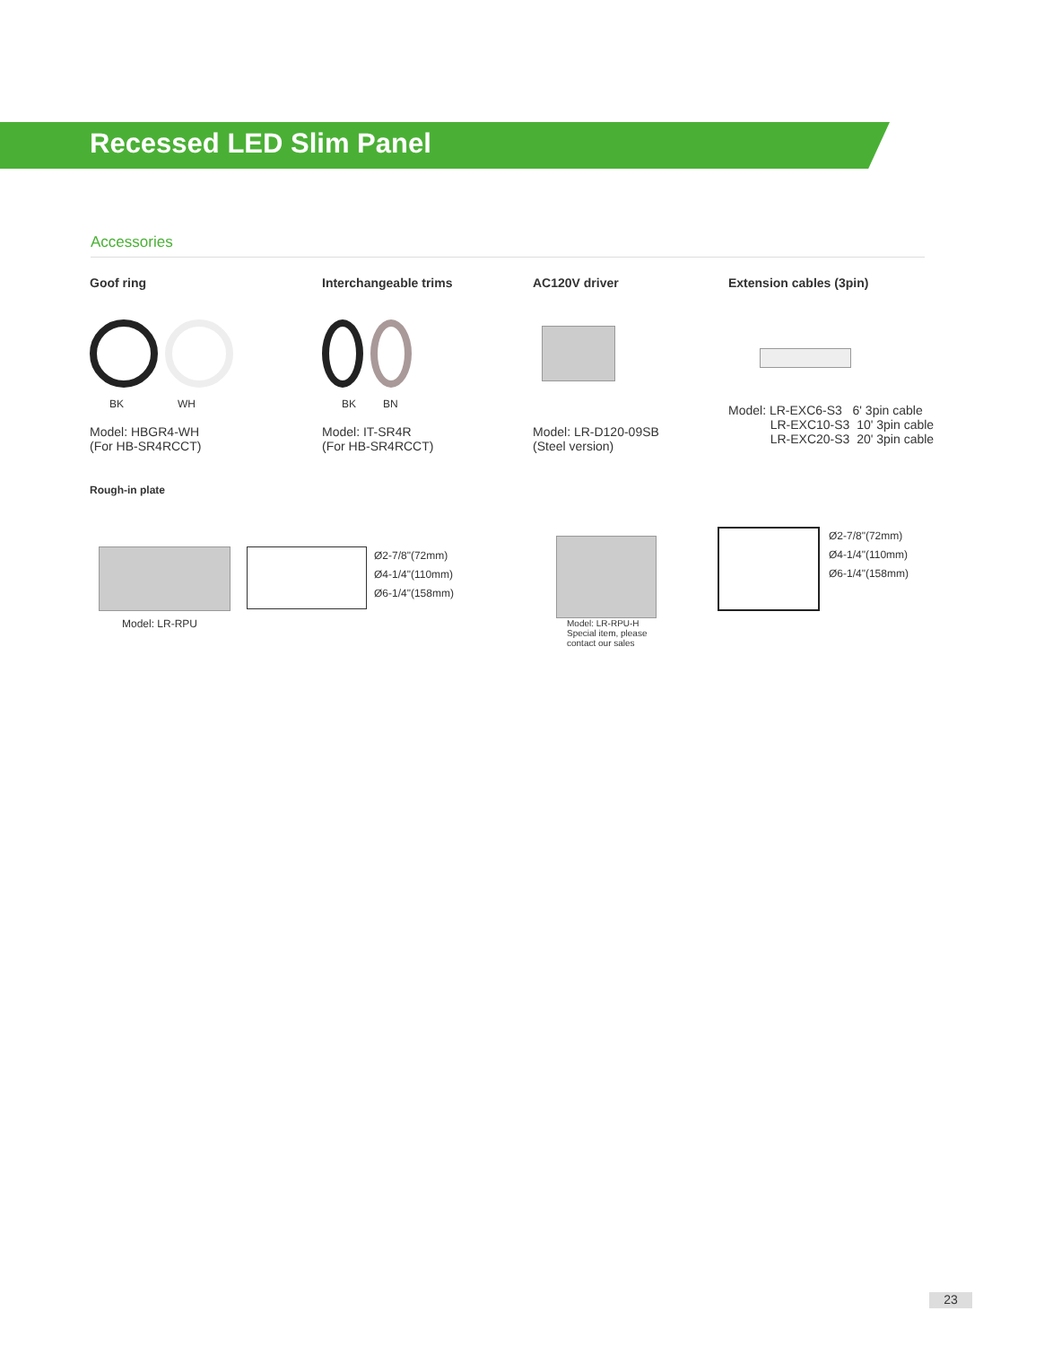Recessed LED Slim Panel
Accessories
Goof ring
BK WH
Model: HBGR4-WH
(For HB-SR4RCCT)
Interchangeable trims
BK BN
Model: IT-SR4R
(For HB-SR4RCCT)
AC120V driver
Model: LR-D120-09SB
(Steel version)
Extension cables (3pin)
Model: LR-EXC6-S3 6' 3pin cable
LR-EXC10-S3 10' 3pin cable
LR-EXC20-S3 20' 3pin cable
Rough-in plate
Model: LR-RPU
Ø2-7/8"(72mm)
Ø4-1/4"(110mm)
Ø6-1/4"(158mm)
Model: LR-RPU-H
Special item, please
contact our sales
Ø2-7/8"(72mm)
Ø4-1/4"(110mm)
Ø6-1/4"(158mm)
23